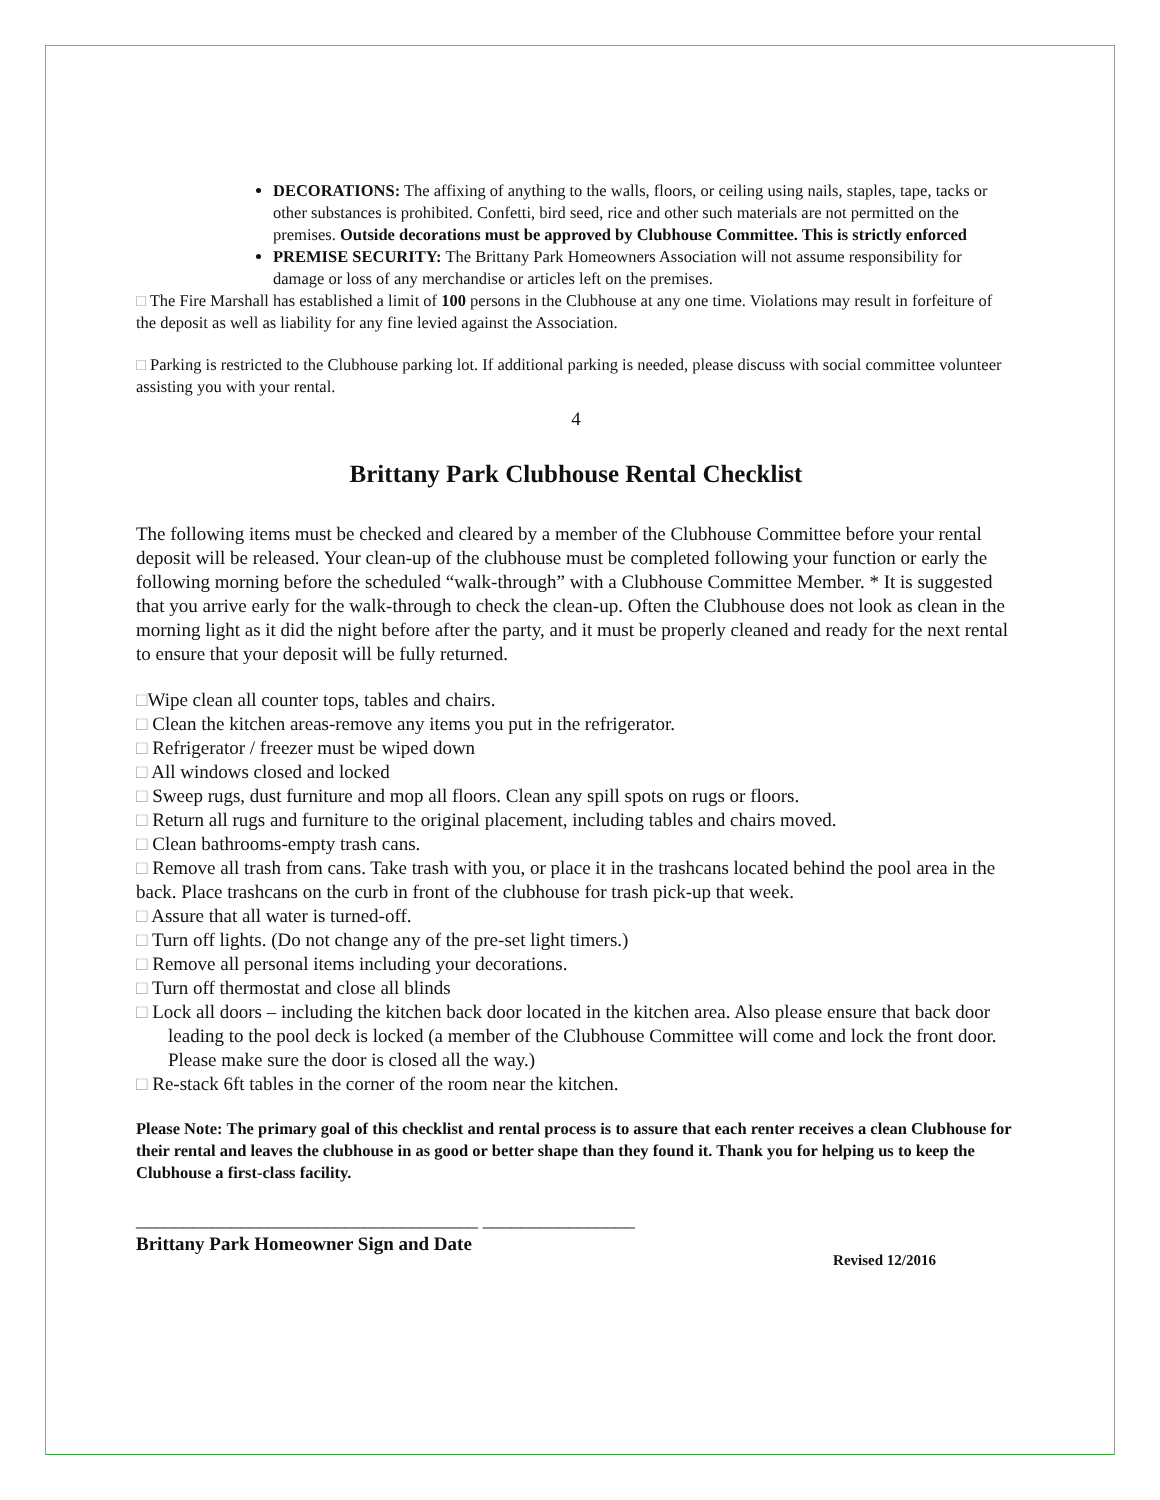DECORATIONS: The affixing of anything to the walls, floors, or ceiling using nails, staples, tape, tacks or other substances is prohibited. Confetti, bird seed, rice and other such materials are not permitted on the premises. Outside decorations must be approved by Clubhouse Committee. This is strictly enforced
PREMISE SECURITY: The Brittany Park Homeowners Association will not assume responsibility for damage or loss of any merchandise or articles left on the premises.
□ The Fire Marshall has established a limit of 100 persons in the Clubhouse at any one time. Violations may result in forfeiture of the deposit as well as liability for any fine levied against the Association.
□ Parking is restricted to the Clubhouse parking lot. If additional parking is needed, please discuss with social committee volunteer assisting you with your rental.
4
Brittany Park Clubhouse Rental Checklist
The following items must be checked and cleared by a member of the Clubhouse Committee before your rental deposit will be released. Your clean-up of the clubhouse must be completed following your function or early the following morning before the scheduled “walk-through” with a Clubhouse Committee Member. * It is suggested that you arrive early for the walk-through to check the clean-up. Often the Clubhouse does not look as clean in the morning light as it did the night before after the party, and it must be properly cleaned and ready for the next rental to ensure that your deposit will be fully returned.
□Wipe clean all counter tops, tables and chairs.
□ Clean the kitchen areas-remove any items you put in the refrigerator.
□ Refrigerator / freezer must be wiped down
□ All windows closed and locked
□ Sweep rugs, dust furniture and mop all floors. Clean any spill spots on rugs or floors.
□ Return all rugs and furniture to the original placement, including tables and chairs moved.
□ Clean bathrooms-empty trash cans.
□ Remove all trash from cans. Take trash with you, or place it in the trashcans located behind the pool area in the back. Place trashcans on the curb in front of the clubhouse for trash pick-up that week.
□ Assure that all water is turned-off.
□ Turn off lights. (Do not change any of the pre-set light timers.)
□ Remove all personal items including your decorations.
□ Turn off thermostat and close all blinds
□ Lock all doors – including the kitchen back door located in the kitchen area. Also please ensure that back door leading to the pool deck is locked (a member of the Clubhouse Committee will come and lock the front door. Please make sure the door is closed all the way.)
□ Re-stack 6ft tables in the corner of the room near the kitchen.
Please Note: The primary goal of this checklist and rental process is to assure that each renter receives a clean Clubhouse for their rental and leaves the clubhouse in as good or better shape than they found it. Thank you for helping us to keep the Clubhouse a first-class facility.
____________________________________ ________________
Brittany Park Homeowner Sign and Date
Revised 12/2016